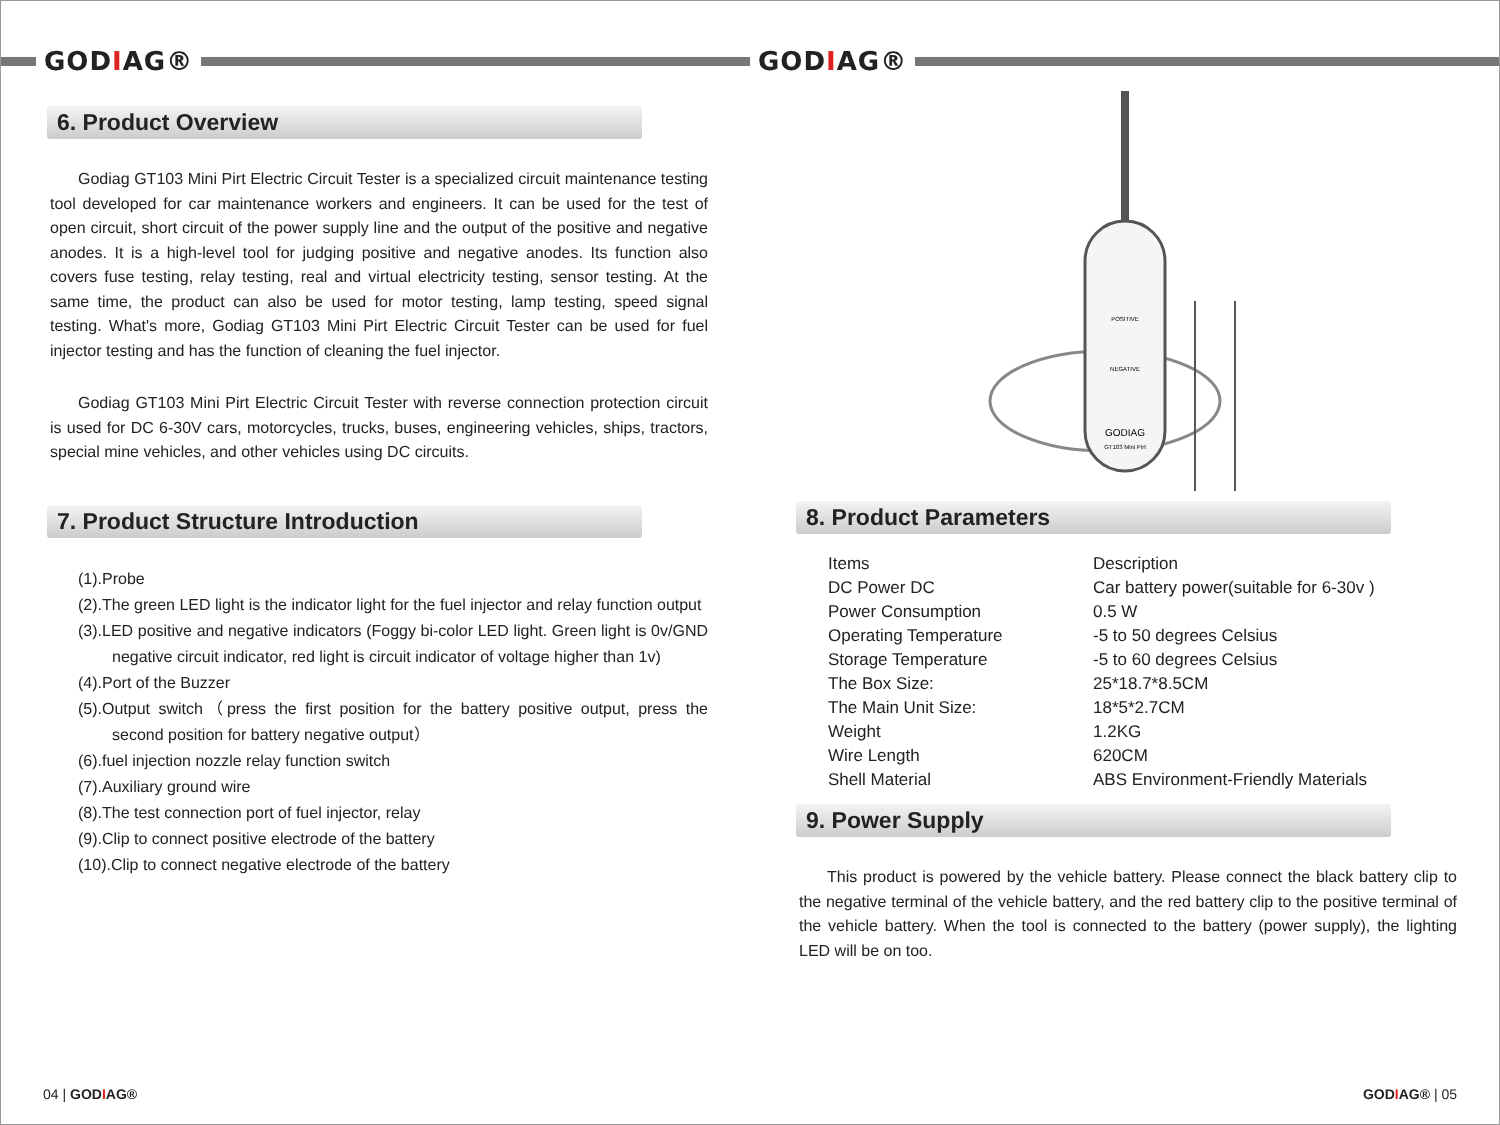GODIAG®
6. Product Overview
Godiag GT103 Mini Pirt Electric Circuit Tester is a specialized circuit maintenance testing tool developed for car maintenance workers and engineers. It can be used for the test of open circuit, short circuit of the power supply line and the output of the positive and negative anodes. It is a high-level tool for judging positive and negative anodes. Its function also covers fuse testing, relay testing, real and virtual electricity testing, sensor testing. At the same time, the product can also be used for motor testing, lamp testing, speed signal testing. What's more, Godiag GT103 Mini Pirt Electric Circuit Tester can be used for fuel injector testing and has the function of cleaning the fuel injector.
Godiag GT103 Mini Pirt Electric Circuit Tester with reverse connection protection circuit is used for DC 6-30V cars, motorcycles, trucks, buses, engineering vehicles, ships, tractors, special mine vehicles, and other vehicles using DC circuits.
7. Product Structure Introduction
(1).Probe
(2).The green LED light is the indicator light for the fuel injector and relay function output
(3).LED positive and negative indicators (Foggy bi-color LED light. Green light is 0v/GND negative circuit indicator, red light is circuit indicator of voltage higher than 1v)
(4).Port of the Buzzer
(5).Output switch（press the first position for the battery positive output, press the second position for battery negative output）
(6).fuel injection nozzle relay function switch
(7).Auxiliary ground wire
(8).The test connection port of fuel injector, relay
(9).Clip to connect positive electrode of the battery
(10).Clip to connect negative electrode of the battery
04 | GODIAG®
GODIAG®
GODIAG
GT103 Mini Pirt
POSITIVE
NEGATIVE
8. Product Parameters
| Items | Description |
| --- | --- |
| DC Power DC | Car battery power(suitable for 6-30v ) |
| Power Consumption | 0.5 W |
| Operating Temperature | -5 to 50 degrees Celsius |
| Storage Temperature | -5 to 60 degrees Celsius |
| The Box Size: | 25*18.7*8.5CM |
| The Main Unit Size: | 18*5*2.7CM |
| Weight | 1.2KG |
| Wire Length | 620CM |
| Shell Material | ABS Environment-Friendly Materials |
9. Power Supply
This product is powered by the vehicle battery. Please connect the black battery clip to the negative terminal of the vehicle battery, and the red battery clip to the positive terminal of the vehicle battery. When the tool is connected to the battery (power supply), the lighting LED will be on too.
GODIAG® | 05